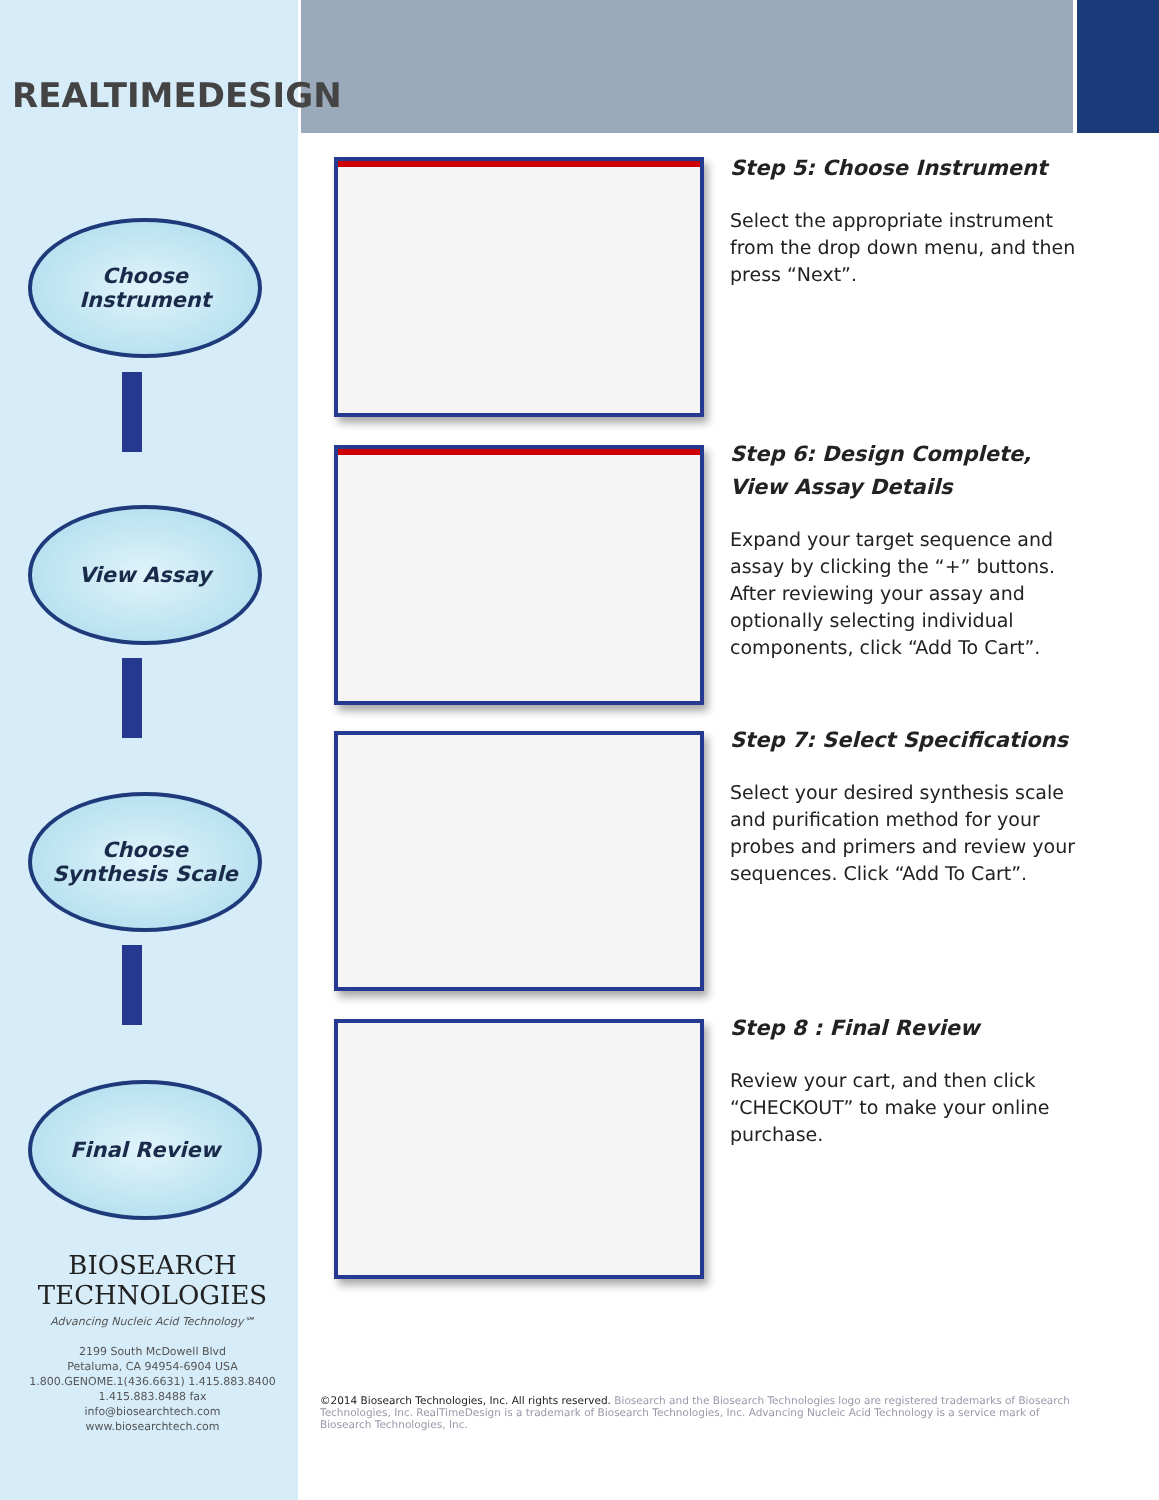REALTIMEDESIGN
Choose
Instrument
View Assay
Choose
Synthesis Scale
Final Review
BIOSEARCH
TECHNOLOGIES
Advancing Nucleic Acid Technology℠
2199 South McDowell Blvd
Petaluma, CA 94954-6904 USA
1.800.GENOME.1(436.6631) 1.415.883.8400
1.415.883.8488 fax
info@biosearchtech.com
www.biosearchtech.com
Step 5: Choose Instrument
Select the appropriate instrument from the drop down menu, and then press “Next”.
Step 6: Design Complete, View Assay Details
Expand your target sequence and assay by clicking the “+” buttons. After reviewing your assay and optionally selecting individual components, click “Add To Cart”.
Step 7: Select Specifications
Select your desired synthesis scale and purification method for your probes and primers and review your sequences. Click “Add To Cart”.
Step 8 : Final Review
Review your cart, and then click “CHECKOUT” to make your online purchase.
©2014 Biosearch Technologies, Inc. All rights reserved. Biosearch and the Biosearch Technologies logo are registered trademarks of Biosearch Technologies, Inc. RealTimeDesign is a trademark of Biosearch Technologies, Inc. Advancing Nucleic Acid Technology is a service mark of Biosearch Technologies, Inc.